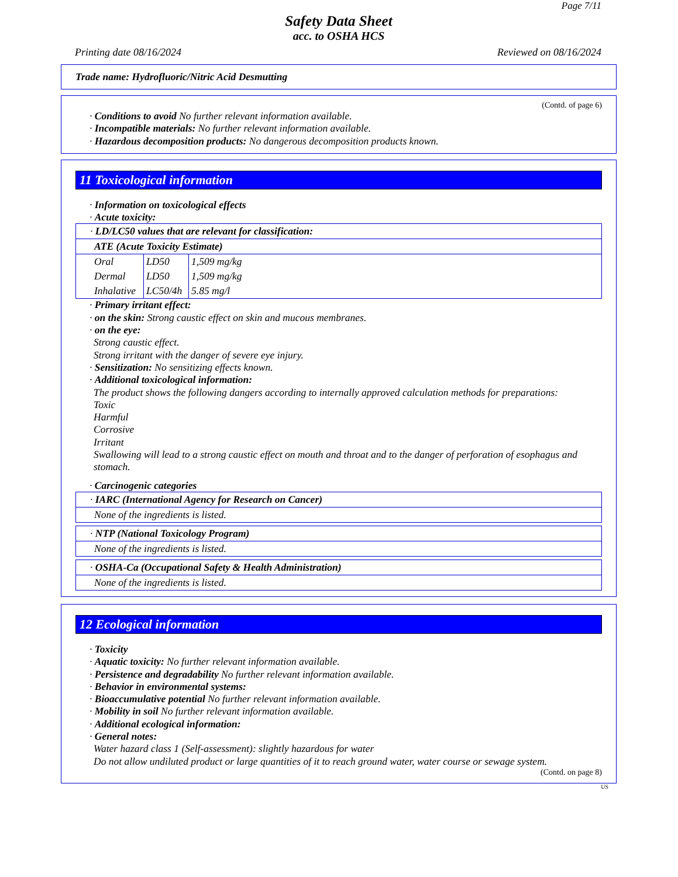Page 7/11
Safety Data Sheet
acc. to OSHA HCS
Printing date 08/16/2024 Reviewed on 08/16/2024
Trade name: Hydrofluoric/Nitric Acid Desmutting
(Contd. of page 6)
· Conditions to avoid No further relevant information available.
· Incompatible materials: No further relevant information available.
· Hazardous decomposition products: No dangerous decomposition products known.
11 Toxicological information
· Information on toxicological effects
· Acute toxicity:
| · LD/LC50 values that are relevant for classification: |
| ATE (Acute Toxicity Estimate) |
| / Oral / LD50 / 1,509 mg/kg / / Dermal / LD50 / 1,509 mg/kg / / Inhalative / LC50/4h / 5.85 mg/l / |
· Primary irritant effect:
· on the skin: Strong caustic effect on skin and mucous membranes.
· on the eye:
Strong caustic effect.
Strong irritant with the danger of severe eye injury.
· Sensitization: No sensitizing effects known.
· Additional toxicological information:
The product shows the following dangers according to internally approved calculation methods for preparations:
Toxic
Harmful
Corrosive
Irritant
Swallowing will lead to a strong caustic effect on mouth and throat and to the danger of perforation of esophagus and stomach.
· Carcinogenic categories
| · IARC (International Agency for Research on Cancer) |
| None of the ingredients is listed. |
| · NTP (National Toxicology Program) |
| None of the ingredients is listed. |
| · OSHA-Ca (Occupational Safety & Health Administration) |
| None of the ingredients is listed. |
12 Ecological information
· Toxicity
· Aquatic toxicity: No further relevant information available.
· Persistence and degradability No further relevant information available.
· Behavior in environmental systems:
· Bioaccumulative potential No further relevant information available.
· Mobility in soil No further relevant information available.
· Additional ecological information:
· General notes:
Water hazard class 1 (Self-assessment): slightly hazardous for water
Do not allow undiluted product or large quantities of it to reach ground water, water course or sewage system.
(Contd. on page 8)
US